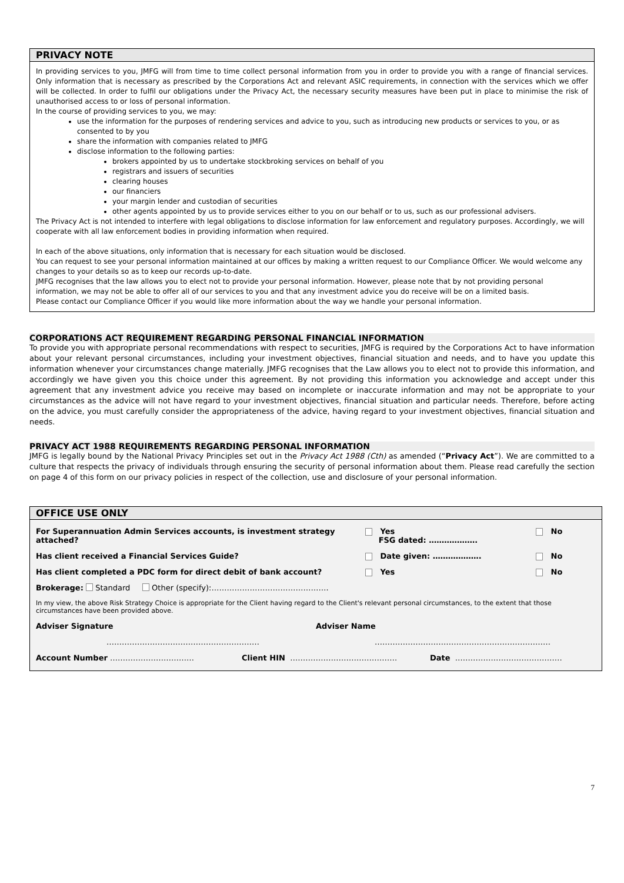PRIVACY NOTE
In providing services to you, JMFG will from time to time collect personal information from you in order to provide you with a range of financial services. Only information that is necessary as prescribed by the Corporations Act and relevant ASIC requirements, in connection with the services which we offer will be collected. In order to fulfil our obligations under the Privacy Act, the necessary security measures have been put in place to minimise the risk of unauthorised access to or loss of personal information.
In the course of providing services to you, we may:
use the information for the purposes of rendering services and advice to you, such as introducing new products or services to you, or as consented to by you
share the information with companies related to JMFG
disclose information to the following parties:
brokers appointed by us to undertake stockbroking services on behalf of you
registrars and issuers of securities
clearing houses
our financiers
your margin lender and custodian of securities
other agents appointed by us to provide services either to you on our behalf or to us, such as our professional advisers.
The Privacy Act is not intended to interfere with legal obligations to disclose information for law enforcement and regulatory purposes. Accordingly, we will cooperate with all law enforcement bodies in providing information when required.
In each of the above situations, only information that is necessary for each situation would be disclosed.
You can request to see your personal information maintained at our offices by making a written request to our Compliance Officer. We would welcome any changes to your details so as to keep our records up-to-date.
JMFG recognises that the law allows you to elect not to provide your personal information. However, please note that by not providing personal information, we may not be able to offer all of our services to you and that any investment advice you do receive will be on a limited basis.
Please contact our Compliance Officer if you would like more information about the way we handle your personal information.
CORPORATIONS ACT REQUIREMENT REGARDING PERSONAL FINANCIAL INFORMATION
To provide you with appropriate personal recommendations with respect to securities, JMFG is required by the Corporations Act to have information about your relevant personal circumstances, including your investment objectives, financial situation and needs, and to have you update this information whenever your circumstances change materially. JMFG recognises that the Law allows you to elect not to provide this information, and accordingly we have given you this choice under this agreement. By not providing this information you acknowledge and accept under this agreement that any investment advice you receive may based on incomplete or inaccurate information and may not be appropriate to your circumstances as the advice will not have regard to your investment objectives, financial situation and particular needs. Therefore, before acting on the advice, you must carefully consider the appropriateness of the advice, having regard to your investment objectives, financial situation and needs.
PRIVACY ACT 1988 REQUIREMENTS REGARDING PERSONAL INFORMATION
JMFG is legally bound by the National Privacy Principles set out in the Privacy Act 1988 (Cth) as amended (“Privacy Act”). We are committed to a culture that respects the privacy of individuals through ensuring the security of personal information about them. Please read carefully the section on page 4 of this form on our privacy policies in respect of the collection, use and disclosure of your personal information.
OFFICE USE ONLY
For Superannuation Admin Services accounts, is investment strategy attached?
Yes
FSG dated: ……………….
No
Has client received a Financial Services Guide? Date given: ………………. No
Has client completed a PDC form for direct debit of bank account? Yes No
Brokerage: Standard Other (specify):……………………………………….
In my view, the above Risk Strategy Choice is appropriate for the Client having regard to the Client's relevant personal circumstances, to the extent that those circumstances have been provided above.
Adviser Signature Adviser Name
…………………………………………………… ……………………………………………………………
Account Number …………………………… Client HIN …………………………………… Date ……………………………………
7